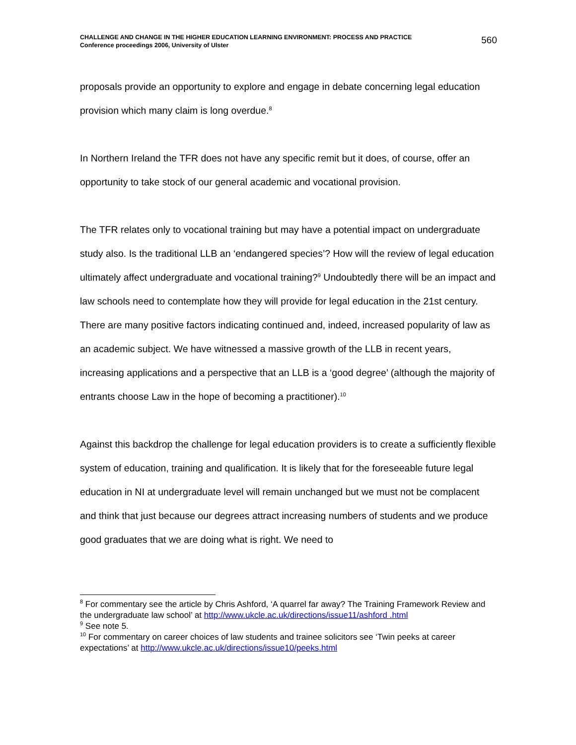CHALLENGE AND CHANGE IN THE HIGHER EDUCATION LEARNING ENVIRONMENT: PROCESS AND PRACTICE
Conference proceedings 2006, University of Ulster
560
proposals provide an opportunity to explore and engage in debate concerning legal education provision which many claim is long overdue.<sup>8</sup>
In Northern Ireland the TFR does not have any specific remit but it does, of course, offer an opportunity to take stock of our general academic and vocational provision.
The TFR relates only to vocational training but may have a potential impact on undergraduate study also. Is the traditional LLB an ‘endangered species’? How will the review of legal education ultimately affect undergraduate and vocational training?<sup>9</sup> Undoubtedly there will be an impact and law schools need to contemplate how they will provide for legal education in the 21st century. There are many positive factors indicating continued and, indeed, increased popularity of law as an academic subject. We have witnessed a massive growth of the LLB in recent years, increasing applications and a perspective that an LLB is a ‘good degree’ (although the majority of entrants choose Law in the hope of becoming a practitioner).<sup>10</sup>
Against this backdrop the challenge for legal education providers is to create a sufficiently flexible system of education, training and qualification. It is likely that for the foreseeable future legal education in NI at undergraduate level will remain unchanged but we must not be complacent and think that just because our degrees attract increasing numbers of students and we produce good graduates that we are doing what is right. We need to
<sup>8</sup> For commentary see the article by Chris Ashford, ‘A quarrel far away? The Training Framework Review and the undergraduate law school’ at http://www.ukcle.ac.uk/directions/issue11/ashford .html
<sup>9</sup> See note 5.
<sup>10</sup> For commentary on career choices of law students and trainee solicitors see ‘Twin peeks at career expectations’ at http://www.ukcle.ac.uk/directions/issue10/peeks.html